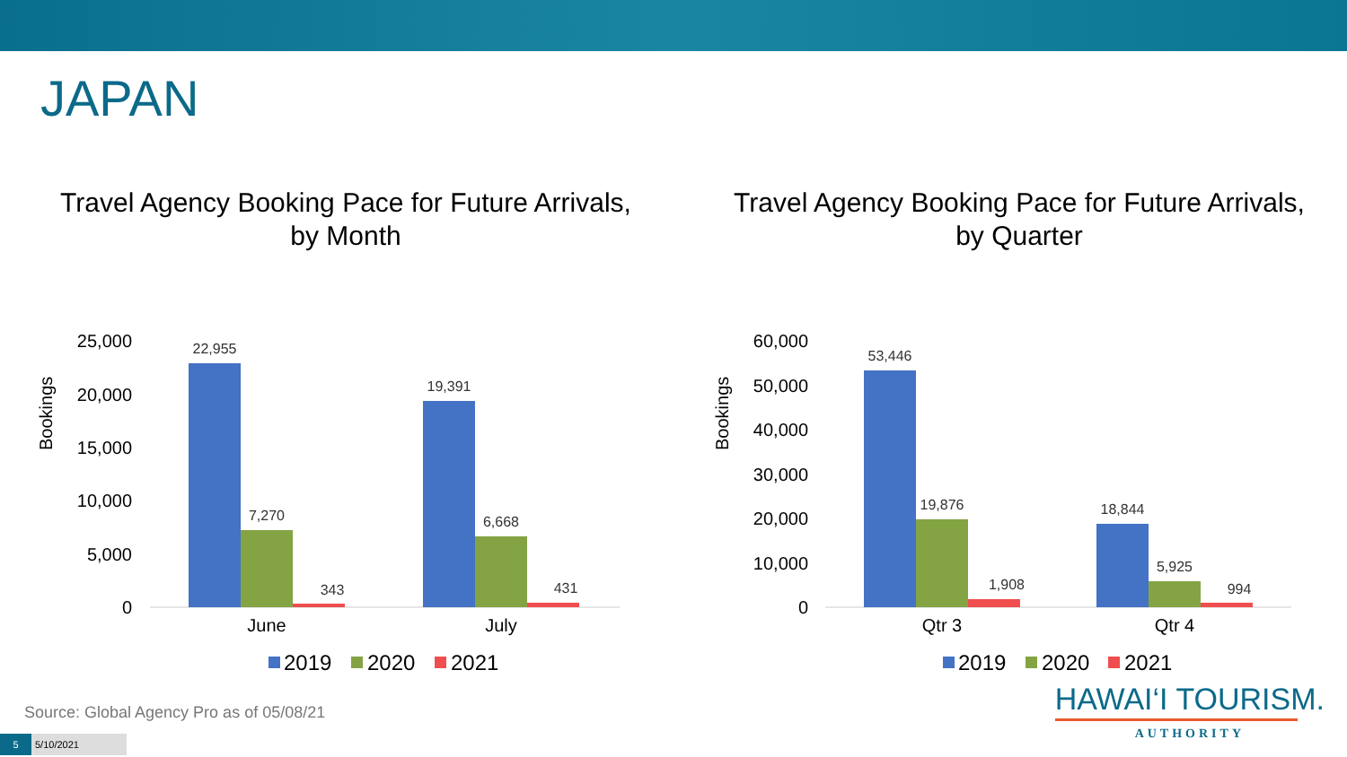JAPAN
Travel Agency Booking Pace for Future Arrivals,
by Month
Bookings
25,000
20,000
15,000
10,000
5,000
0
22,955
7,270
343
19,391
6,668
431
June
July
2019
2020
2021
Travel Agency Booking Pace for Future Arrivals,
by Quarter
Bookings
60,000
50,000
40,000
30,000
20,000
10,000
0
53,446
19,876
1,908
18,844
5,925
994
Qtr 3
Qtr 4
2019
2020
2021
Source: Global Agency Pro as of 05/08/21
5 5/10/2021
HAWAI‘I TOURISM.
AUTHORITY